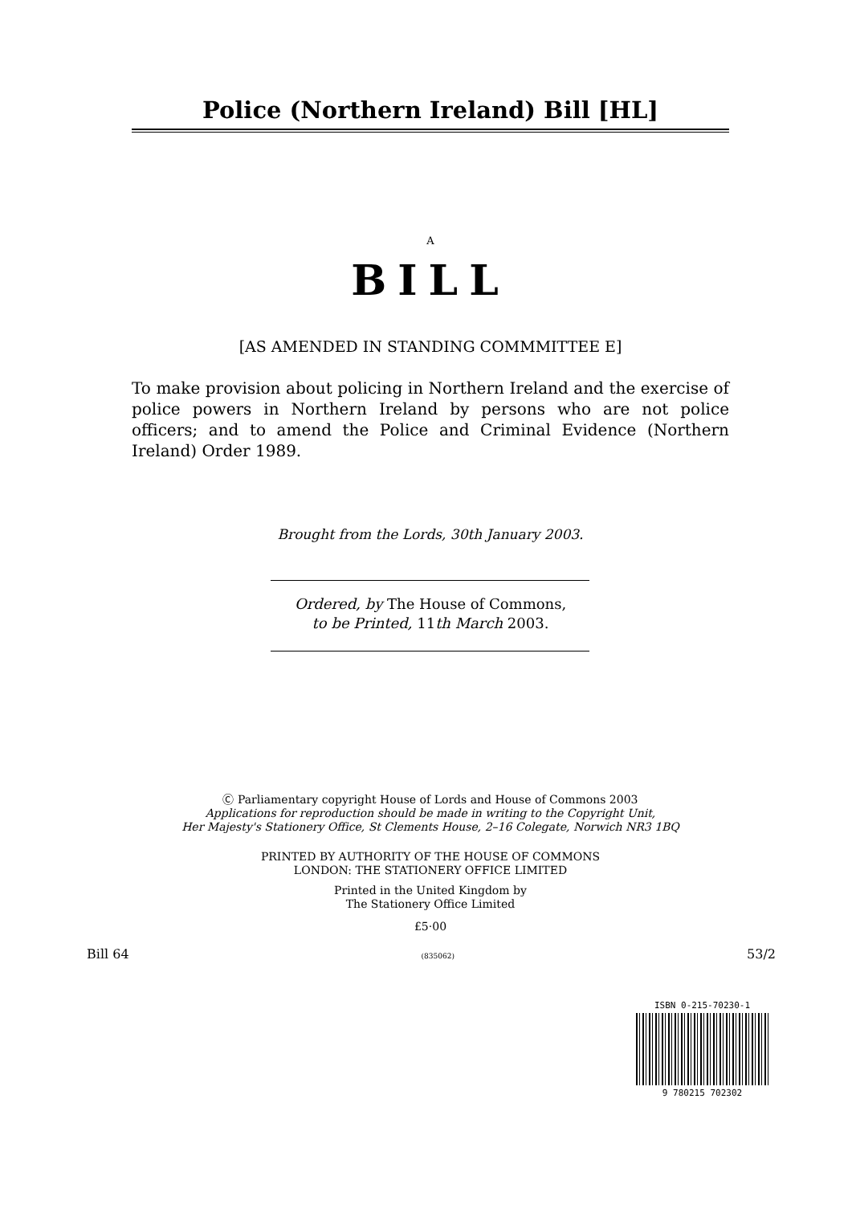Police (Northern Ireland) Bill [HL]
A
BILL
[AS AMENDED IN STANDING COMMMITTEE E]
To make provision about policing in Northern Ireland and the exercise of police powers in Northern Ireland by persons who are not police officers; and to amend the Police and Criminal Evidence (Northern Ireland) Order 1989.
Brought from the Lords, 30th January 2003.
Ordered, by The House of Commons,
to be Printed, 11th March 2003.
Ⓒ Parliamentary copyright House of Lords and House of Commons 2003
Applications for reproduction should be made in writing to the Copyright Unit,
Her Majesty's Stationery Office, St Clements House, 2–16 Colegate, Norwich NR3 1BQ
PRINTED BY AUTHORITY OF THE HOUSE OF COMMONS
LONDON: THE STATIONERY OFFICE LIMITED
Printed in the United Kingdom by
The Stationery Office Limited
£5·00
Bill 64 (835062) 53/2
ISBN 0-215-70230-1
9 780215 702302